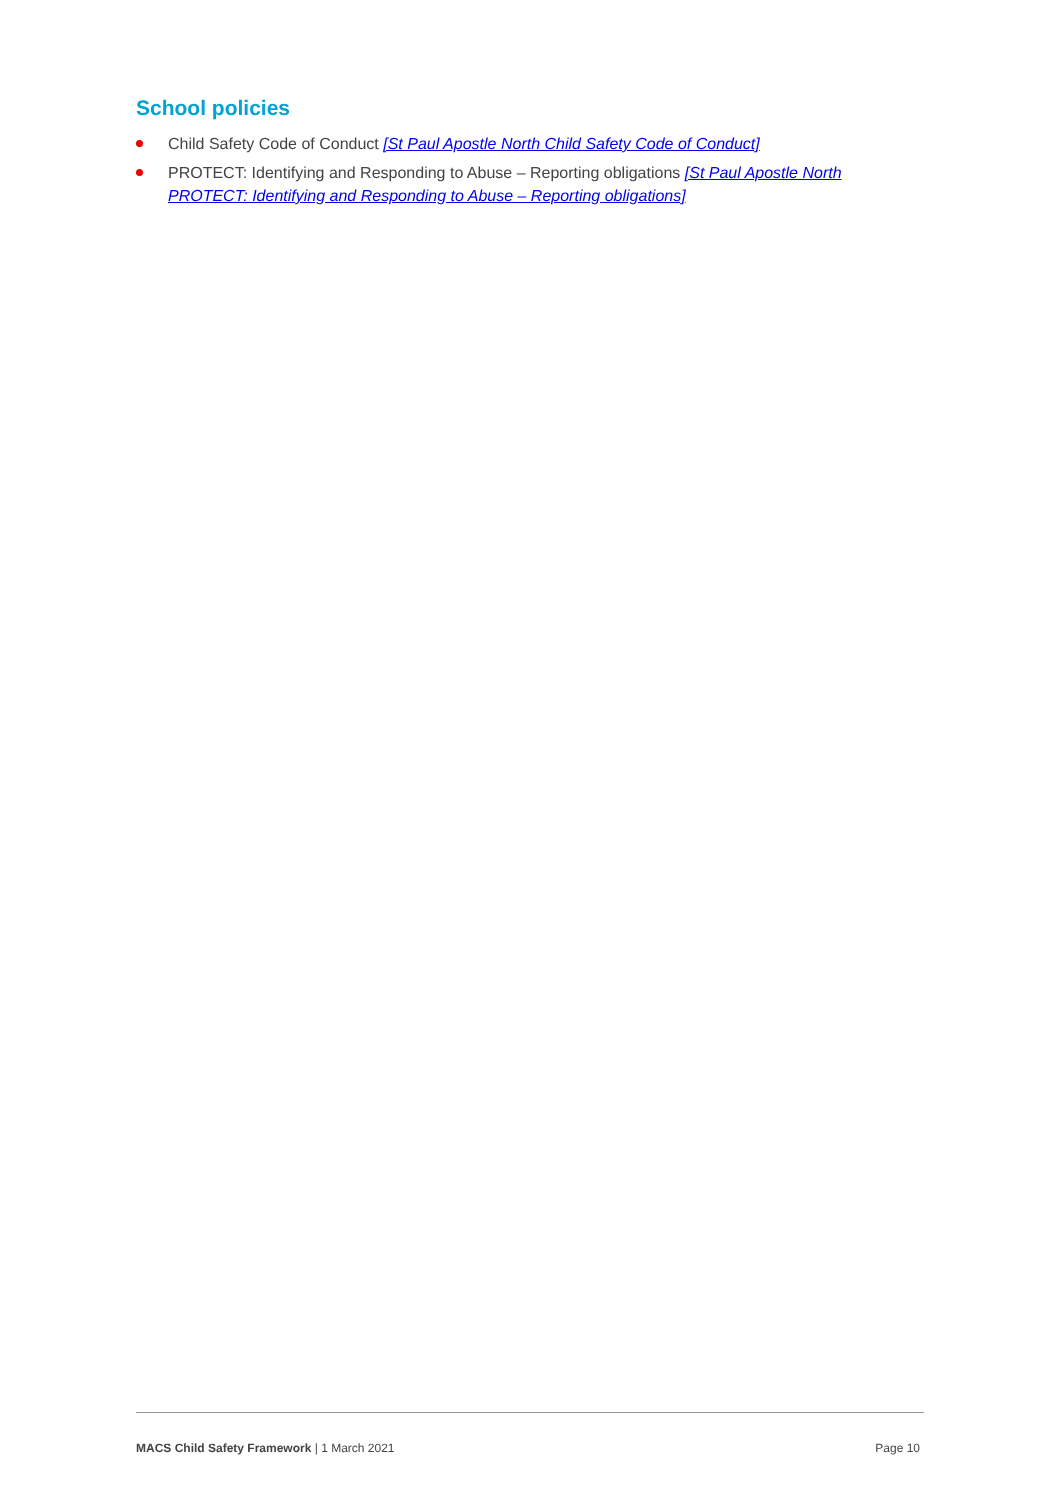School policies
Child Safety Code of Conduct [St Paul Apostle North Child Safety Code of Conduct]
PROTECT: Identifying and Responding to Abuse – Reporting obligations [St Paul Apostle North PROTECT: Identifying and Responding to Abuse – Reporting obligations]
MACS Child Safety Framework | 1 March 2021 Page 10